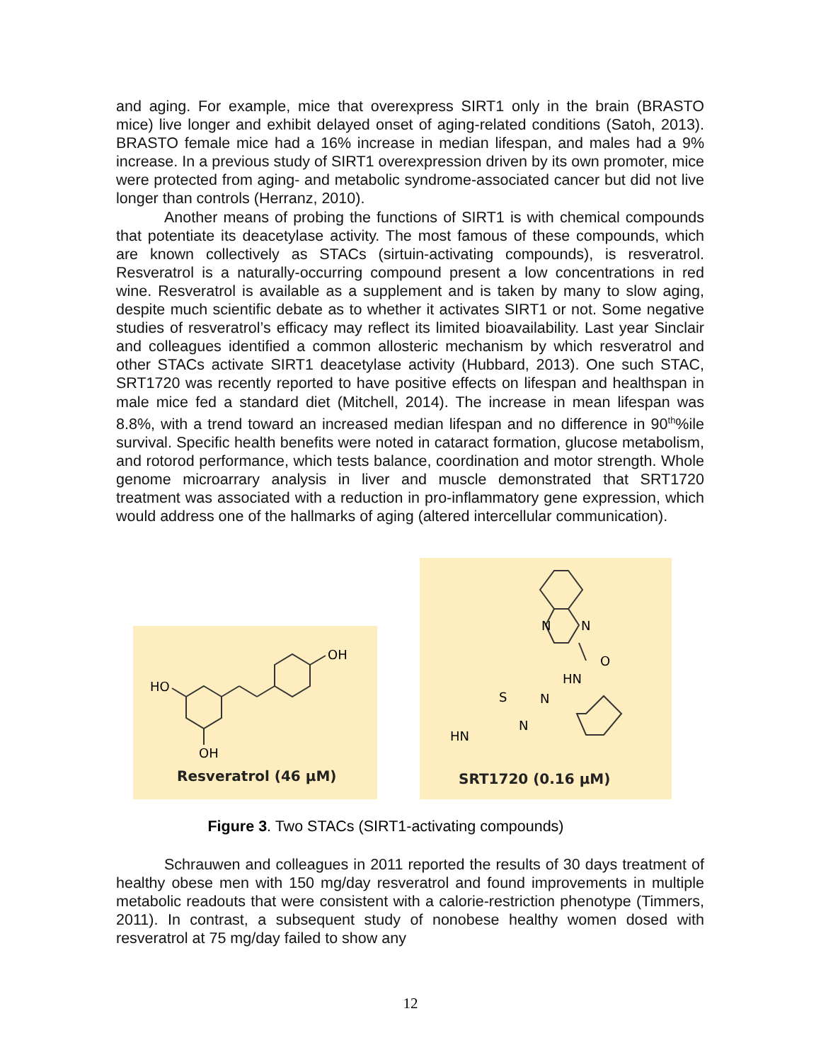and aging. For example, mice that overexpress SIRT1 only in the brain (BRASTO mice) live longer and exhibit delayed onset of aging-related conditions (Satoh, 2013). BRASTO female mice had a 16% increase in median lifespan, and males had a 9% increase. In a previous study of SIRT1 overexpression driven by its own promoter, mice were protected from aging- and metabolic syndrome-associated cancer but did not live longer than controls (Herranz, 2010).
Another means of probing the functions of SIRT1 is with chemical compounds that potentiate its deacetylase activity. The most famous of these compounds, which are known collectively as STACs (sirtuin-activating compounds), is resveratrol. Resveratrol is a naturally-occurring compound present a low concentrations in red wine. Resveratrol is available as a supplement and is taken by many to slow aging, despite much scientific debate as to whether it activates SIRT1 or not. Some negative studies of resveratrol’s efficacy may reflect its limited bioavailability. Last year Sinclair and colleagues identified a common allosteric mechanism by which resveratrol and other STACs activate SIRT1 deacetylase activity (Hubbard, 2013). One such STAC, SRT1720 was recently reported to have positive effects on lifespan and healthspan in male mice fed a standard diet (Mitchell, 2014). The increase in mean lifespan was 8.8%, with a trend toward an increased median lifespan and no difference in 90<sup>th</sup>%ile survival. Specific health benefits were noted in cataract formation, glucose metabolism, and rotorod performance, which tests balance, coordination and motor strength. Whole genome microarrary analysis in liver and muscle demonstrated that SRT1720 treatment was associated with a reduction in pro-inflammatory gene expression, which would address one of the hallmarks of aging (altered intercellular communication).
HO
OH
OH
Resveratrol (46 µM)
N
N
O
HN
S
N
N
HN
SRT1720 (0.16 µM)
Figure 3. Two STACs (SIRT1-activating compounds)
Schrauwen and colleagues in 2011 reported the results of 30 days treatment of healthy obese men with 150 mg/day resveratrol and found improvements in multiple metabolic readouts that were consistent with a calorie-restriction phenotype (Timmers, 2011). In contrast, a subsequent study of nonobese healthy women dosed with resveratrol at 75 mg/day failed to show any
12